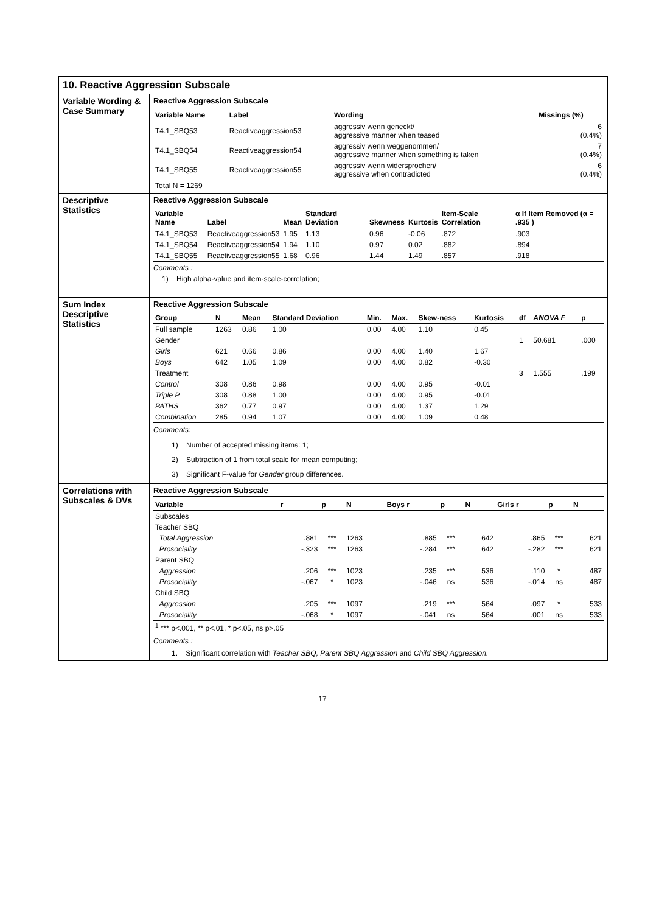| 10. Reactive Aggression Subscale | |
| Variable Wording & Case Summary | Reactive Aggression Subscale / Variable Name / Label / Wording / Missings (%) / / --- / --- / --- / --- / / T4.1_SBQ53 / Reactiveaggression53 / aggressiv wenn geneckt/ aggressive manner when teased / 6 (0.4%) / / T4.1_SBQ54 / Reactiveaggression54 / aggressiv wenn weggenommen/ aggressive manner when something is taken / 7 (0.4%) / / T4.1_SBQ55 / Reactiveaggression55 / aggressiv wenn widersprochen/ aggressive when contradicted / 6 (0.4%) / / Total N = 1269 / / / / |
| Descriptive Statistics | Reactive Aggression Subscale / Variable Name / Label / Mean / Standard Deviation / Skewness / Kurtosis / Item-Scale Correlation / α If Item Removed (α = .935 ) / / --- / --- / --- / --- / --- / --- / --- / --- / / T4.1_SBQ53 / Reactiveaggression53 / 1.95 / 1.13 / 0.96 / -0.06 / .872 / .903 / / T4.1_SBQ54 / Reactiveaggression54 / 1.94 / 1.10 / 0.97 / 0.02 / .882 / .894 / / T4.1_SBQ55 / Reactiveaggression55 / 1.68 / 0.96 / 1.44 / 1.49 / .857 / .918 / Comments : 1) High alpha-value and item-scale-correlation; |
| Sum Index Descriptive Statistics | Reactive Aggression Subscale / Group / N / Mean / Standard Deviation / Min. / Max. / Skew-ness / Kurtosis / df / ANOVA F / p / / --- / --- / --- / --- / --- / --- / --- / --- / --- / --- / --- / / Full sample / 1263 / 0.86 / 1.00 / 0.00 / 4.00 / 1.10 / 0.45 / / / / / Gender / / / / / / / / 1 / 50.681 / .000 / / Girls / 621 / 0.66 / 0.86 / 0.00 / 4.00 / 1.40 / 1.67 / / / / / Boys / 642 / 1.05 / 1.09 / 0.00 / 4.00 / 0.82 / -0.30 / / / / / Treatment / / / / / / / / 3 / 1.555 / .199 / / Control / 308 / 0.86 / 0.98 / 0.00 / 4.00 / 0.95 / -0.01 / / / / / Triple P / 308 / 0.88 / 1.00 / 0.00 / 4.00 / 0.95 / -0.01 / / / / / PATHS / 362 / 0.77 / 0.97 / 0.00 / 4.00 / 1.37 / 1.29 / / / / / Combination / 285 / 0.94 / 1.07 / 0.00 / 4.00 / 1.09 / 0.48 / / / / Comments: 1) Number of accepted missing items: 1; 2) Subtraction of 1 from total scale for mean computing; 3) Significant F-value for Gender group differences. |
| Correlations with Subscales & DVs | Reactive Aggression Subscale / Variable / r / p / N / Boys r / p / N / Girls r / p / N / / --- / --- / --- / --- / --- / --- / --- / --- / --- / --- / / Subscales / / / / / / / / / / / Teacher SBQ / / / / / / / / / / / Total Aggression / .881 / *** / 1263 / .885 / *** / 642 / .865 / *** / 621 / / Prosociality / -.323 / *** / 1263 / -.284 / *** / 642 / -.282 / *** / 621 / / Parent SBQ / / / / / / / / / / / Aggression / .206 / *** / 1023 / .235 / *** / 536 / .110 / * / 487 / / Prosociality / -.067 / * / 1023 / -.046 / ns / 536 / -.014 / ns / 487 / / Child SBQ / / / / / / / / / / / Aggression / .205 / *** / 1097 / .219 / *** / 564 / .097 / * / 533 / / Prosociality / -.068 / * / 1097 / -.041 / ns / 564 / .001 / ns / 533 / / <sup>1</sup> *** p<.001, ** p<.01, * p<.05, ns p>.05 / / / / / / / / / / Comments : 1. Significant correlation with Teacher SBQ, Parent SBQ Aggression and Child SBQ Aggression. |
17